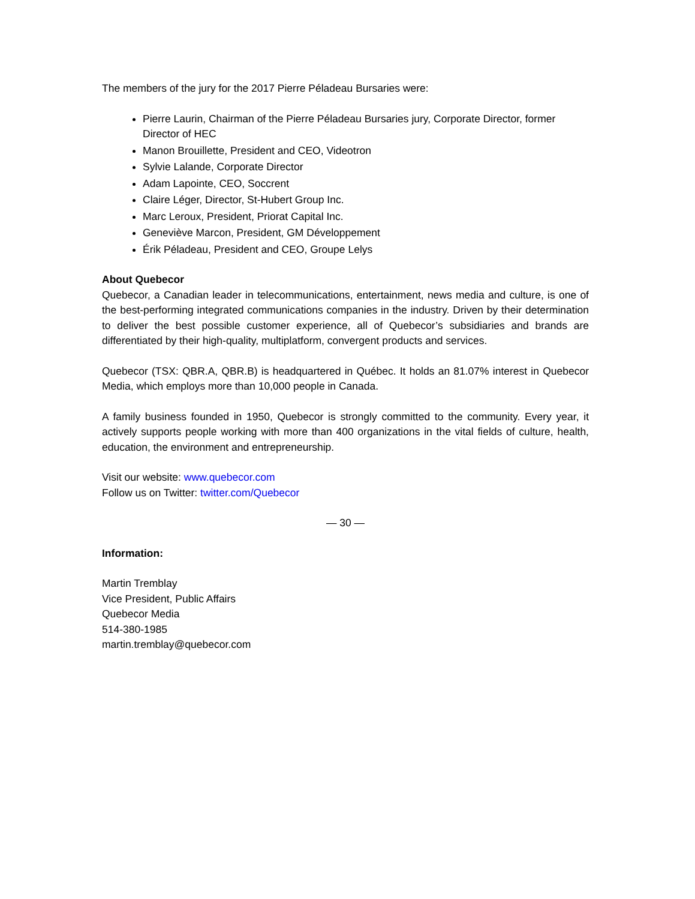The members of the jury for the 2017 Pierre Péladeau Bursaries were:
Pierre Laurin, Chairman of the Pierre Péladeau Bursaries jury, Corporate Director, former Director of HEC
Manon Brouillette, President and CEO, Videotron
Sylvie Lalande, Corporate Director
Adam Lapointe, CEO, Soccrent
Claire Léger, Director, St-Hubert Group Inc.
Marc Leroux, President, Priorat Capital Inc.
Geneviève Marcon, President, GM Développement
Érik Péladeau, President and CEO, Groupe Lelys
About Quebecor
Quebecor, a Canadian leader in telecommunications, entertainment, news media and culture, is one of the best-performing integrated communications companies in the industry. Driven by their determination to deliver the best possible customer experience, all of Quebecor’s subsidiaries and brands are differentiated by their high-quality, multiplatform, convergent products and services.
Quebecor (TSX: QBR.A, QBR.B) is headquartered in Québec. It holds an 81.07% interest in Quebecor Media, which employs more than 10,000 people in Canada.
A family business founded in 1950, Quebecor is strongly committed to the community. Every year, it actively supports people working with more than 400 organizations in the vital fields of culture, health, education, the environment and entrepreneurship.
Visit our website: www.quebecor.com
Follow us on Twitter: twitter.com/Quebecor
— 30 —
Information:
Martin Tremblay
Vice President, Public Affairs
Quebecor Media
514-380-1985
martin.tremblay@quebecor.com